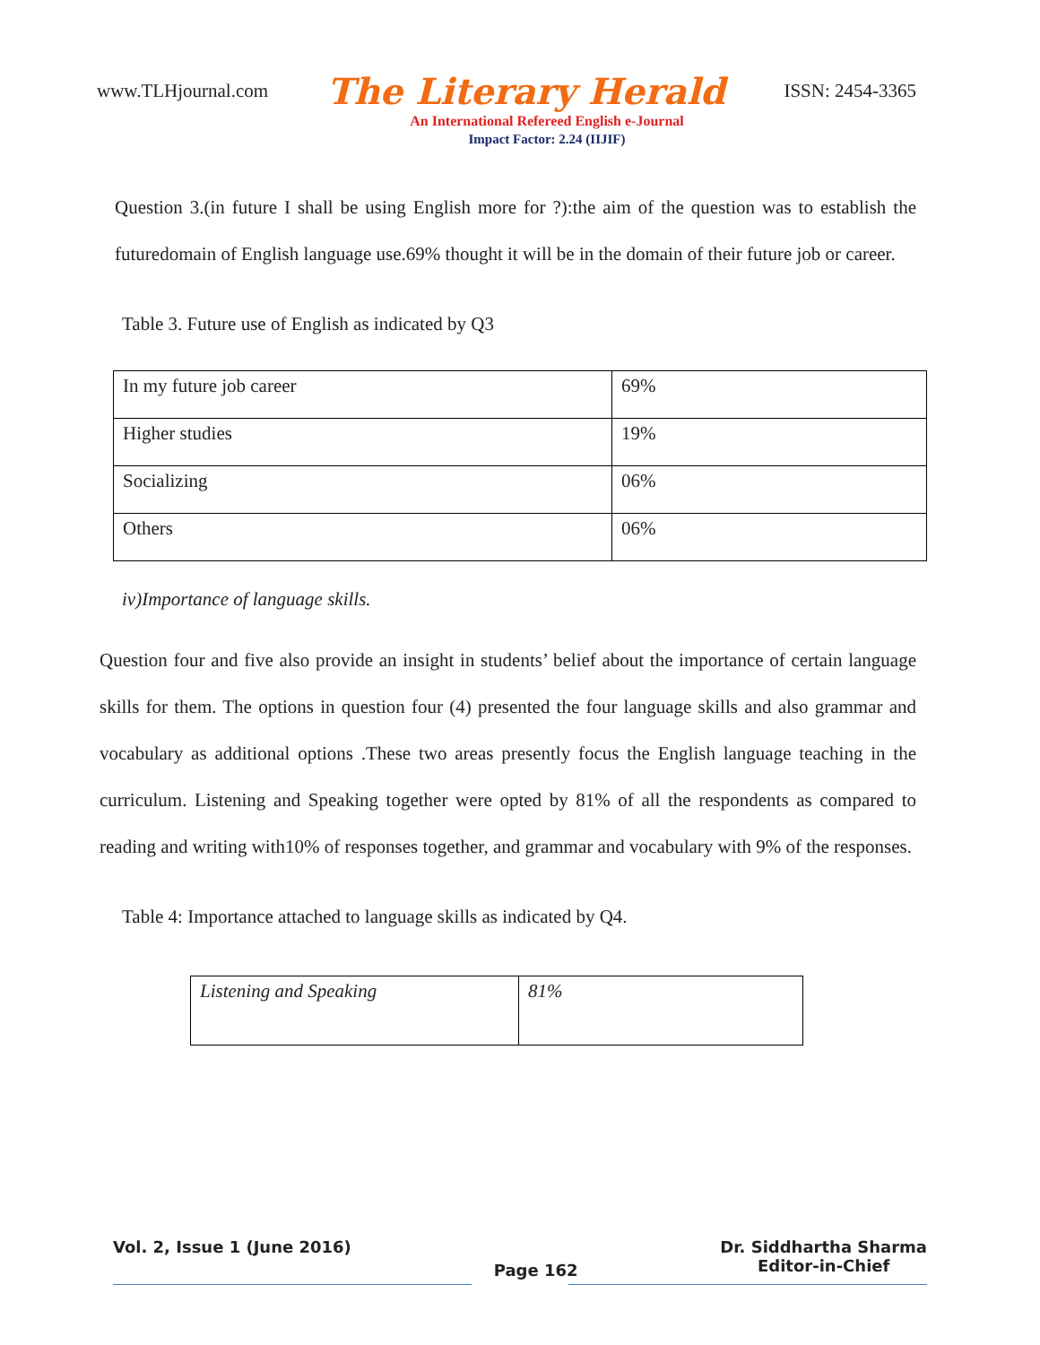www.TLHjournal.com The Literary Herald ISSN: 2454-3365
An International Refereed English e-Journal
Impact Factor: 2.24 (IIJIF)
Question 3.(in future I shall be using English more for ?):the aim of the question was to establish the futuredomain of English language use.69% thought it will be in the domain of their future job or career.
Table 3. Future use of English as indicated by Q3
| In my future job career | 69% |
| Higher studies | 19% |
| Socializing | 06% |
| Others | 06% |
iv)Importance of language skills.
Question four and five also provide an insight in students’ belief about the importance of certain language skills for them. The options in question four (4) presented the four language skills and also grammar and vocabulary as additional options .These two areas presently focus the English language teaching in the curriculum. Listening and Speaking together were opted by 81% of all the respondents as compared to reading and writing with10% of responses together, and grammar and vocabulary with 9% of the responses.
Table 4: Importance attached to language skills as indicated by Q4.
| Listening and Speaking | 81% |
Vol. 2, Issue 1 (June 2016) Page 162 Dr. Siddhartha Sharma
Editor-in-Chief